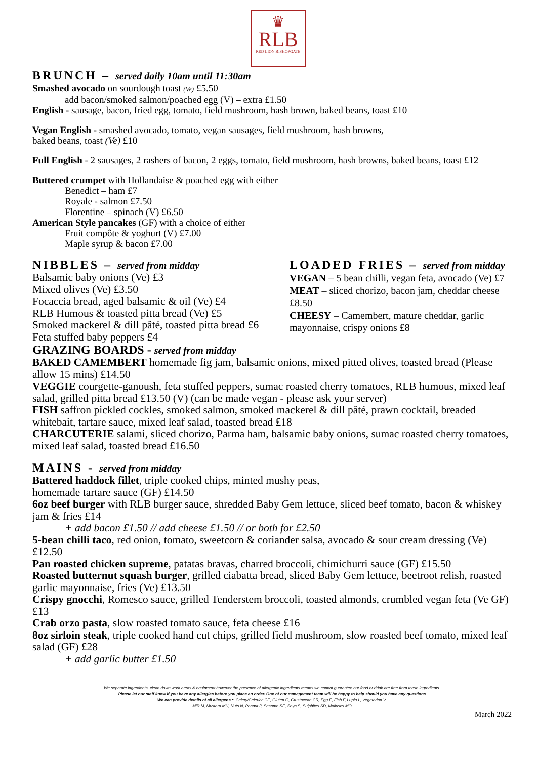♛
RLB
RED LION BISHOPGATE
BRUNCH – served daily 10am until 11:30am
Smashed avocado on sourdough toast (Ve) £5.50
add bacon/smoked salmon/poached egg (V) – extra £1.50
English - sausage, bacon, fried egg, tomato, field mushroom, hash brown, baked beans, toast £10
Vegan English - smashed avocado, tomato, vegan sausages, field mushroom, hash browns,
baked beans, toast (Ve) £10
Full English - 2 sausages, 2 rashers of bacon, 2 eggs, tomato, field mushroom, hash browns, baked beans, toast £12
Buttered crumpet with Hollandaise & poached egg with either
Benedict – ham £7
Royale - salmon £7.50
Florentine – spinach (V) £6.50
American Style pancakes (GF) with a choice of either
Fruit compôte & yoghurt (V) £7.00
Maple syrup & bacon £7.00
NIBBLES – served from midday
Balsamic baby onions (Ve) £3
Mixed olives (Ve) £3.50
Focaccia bread, aged balsamic & oil (Ve) £4
RLB Humous & toasted pitta bread (Ve) £5
Smoked mackerel & dill pâté, toasted pitta bread £6
Feta stuffed baby peppers £4
LOADED FRIES – served from midday
VEGAN – 5 bean chilli, vegan feta, avocado (Ve) £7
MEAT – sliced chorizo, bacon jam, cheddar cheese £8.50
CHEESY – Camembert, mature cheddar, garlic mayonnaise, crispy onions £8
GRAZING BOARDS - served from midday
BAKED CAMEMBERT homemade fig jam, balsamic onions, mixed pitted olives, toasted bread (Please allow 15 mins) £14.50
VEGGIE courgette-ganoush, feta stuffed peppers, sumac roasted cherry tomatoes, RLB humous, mixed leaf salad, grilled pitta bread £13.50 (V) (can be made vegan - please ask your server)
FISH saffron pickled cockles, smoked salmon, smoked mackerel & dill pâté, prawn cocktail, breaded whitebait, tartare sauce, mixed leaf salad, toasted bread £18
CHARCUTERIE salami, sliced chorizo, Parma ham, balsamic baby onions, sumac roasted cherry tomatoes, mixed leaf salad, toasted bread £16.50
MAINS - served from midday
Battered haddock fillet, triple cooked chips, minted mushy peas,
homemade tartare sauce (GF) £14.50
6oz beef burger with RLB burger sauce, shredded Baby Gem lettuce, sliced beef tomato, bacon & whiskey jam & fries £14
+ add bacon £1.50 // add cheese £1.50 // or both for £2.50
5-bean chilli taco, red onion, tomato, sweetcorn & coriander salsa, avocado & sour cream dressing (Ve) £12.50
Pan roasted chicken supreme, patatas bravas, charred broccoli, chimichurri sauce (GF) £15.50
Roasted butternut squash burger, grilled ciabatta bread, sliced Baby Gem lettuce, beetroot relish, roasted garlic mayonnaise, fries (Ve) £13.50
Crispy gnocchi, Romesco sauce, grilled Tenderstem broccoli, toasted almonds, crumbled vegan feta (Ve GF) £13
Crab orzo pasta, slow roasted tomato sauce, feta cheese £16
8oz sirloin steak, triple cooked hand cut chips, grilled field mushroom, slow roasted beef tomato, mixed leaf salad (GF) £28
+ add garlic butter £1.50
We separate ingredients, clean down work areas & equipment however the presence of allergenic ingredients means we cannot guarantee our food or drink are free from these ingredients.
Please let our staff know if you have any allergies before you place an order. One of our management team will be happy to help should you have any questions
We can provide details of all allergens :: Celery/Celeriac CE, Gluten G, Crustacean CR, Egg E, Fish F, Lupin L, Vegetarian V,
Milk M, Mustard MU, Nuts N, Peanut P, Sesame SE, Soya S, Sulphites SD, Molluscs MO
March 2022